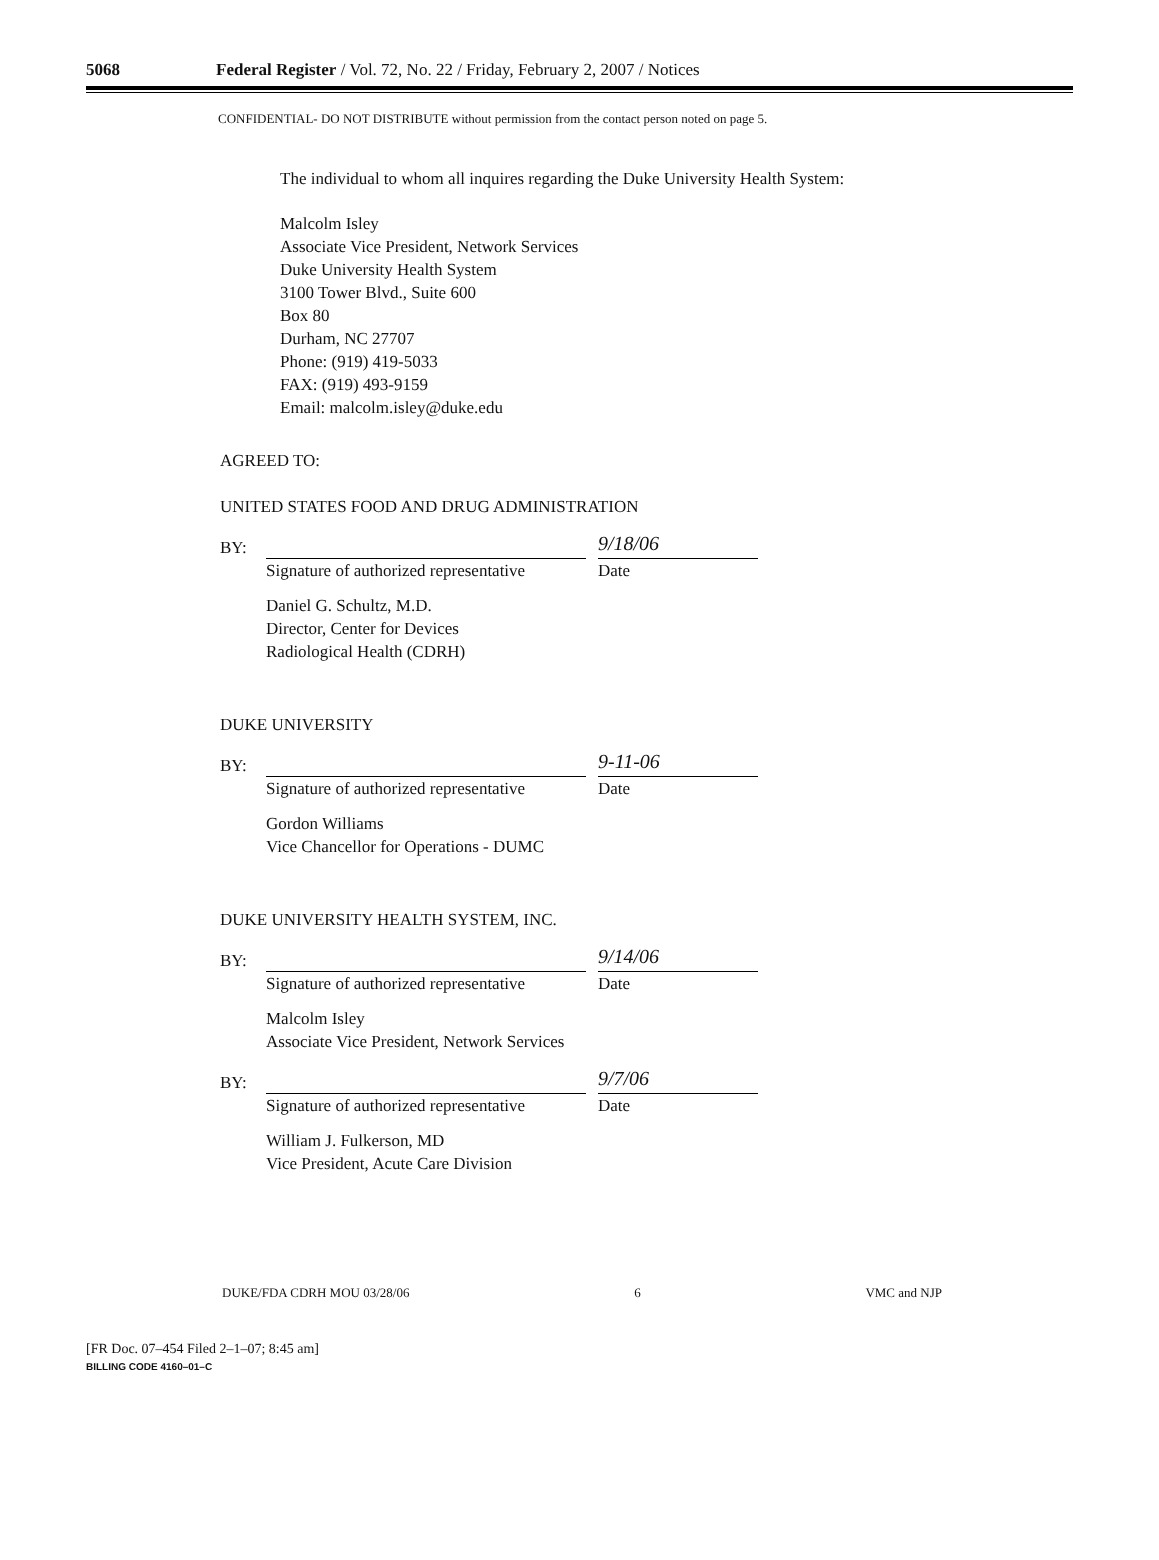5068 Federal Register / Vol. 72, No. 22 / Friday, February 2, 2007 / Notices
CONFIDENTIAL- DO NOT DISTRIBUTE without permission from the contact person noted on page 5.
The individual to whom all inquires regarding the Duke University Health System:
Malcolm Isley
Associate Vice President, Network Services
Duke University Health System
3100 Tower Blvd., Suite 600
Box 80
Durham, NC 27707
Phone: (919) 419-5033
FAX: (919) 493-9159
Email: malcolm.isley@duke.edu
AGREED TO:
UNITED STATES FOOD AND DRUG ADMINISTRATION
BY: 9/18/06
Signature of authorized representative Date
Daniel G. Schultz, M.D.
Director, Center for Devices
Radiological Health (CDRH)
DUKE UNIVERSITY
BY: 9-11-06
Signature of authorized representative Date
Gordon Williams
Vice Chancellor for Operations - DUMC
DUKE UNIVERSITY HEALTH SYSTEM, INC.
BY: 9/14/06
Signature of authorized representative Date
Malcolm Isley
Associate Vice President, Network Services
BY: 9/7/06
Signature of authorized representative Date
William J. Fulkerson, MD
Vice President, Acute Care Division
DUKE/FDA CDRH MOU 03/28/06 6 VMC and NJP
[FR Doc. 07–454 Filed 2–1–07; 8:45 am]
BILLING CODE 4160–01–C